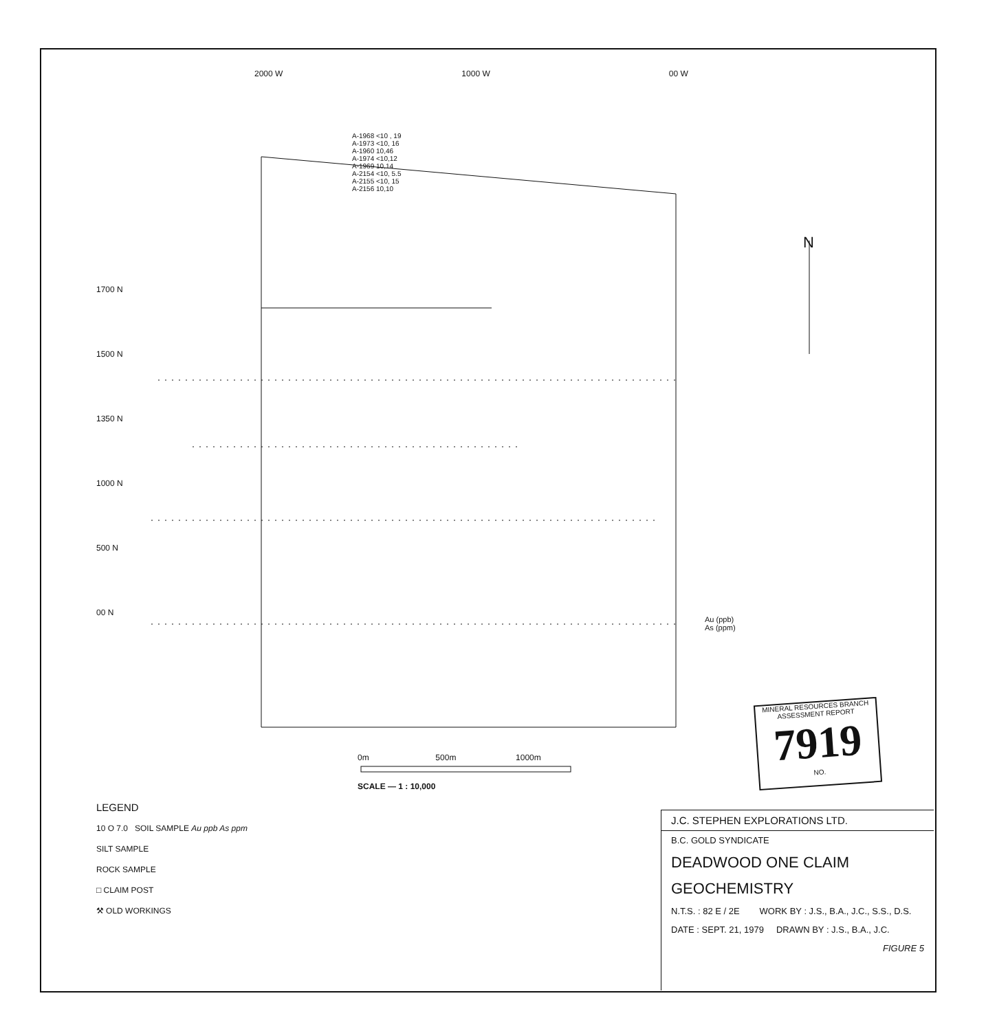2000 W 1000 W 00 W
1700 N
1500 N
1350 N
1000 N
500 N
00 N
N
Au (ppb)
As (ppm)
A-1968 <10 , 19
A-1973 <10, 16
A-1960 10,46
A-1974 <10,12
A-1969 10,14
A-2154 <10, 5.5
A-2155 <10, 15
A-2156 10,10
0m 500m 1000m
SCALE — 1 : 10,000
LEGEND
10 O 7.0 SOIL SAMPLE Au ppb As ppm
SILT SAMPLE
ROCK SAMPLE
□ CLAIM POST
⚒ OLD WORKINGS
MINERAL RESOURCES BRANCH
ASSESSMENT REPORT
7919
NO.
J.C. STEPHEN EXPLORATIONS LTD.
B.C. GOLD SYNDICATE
DEADWOOD ONE CLAIM
GEOCHEMISTRY
N.T.S. : 82 E / 2E WORK BY : J.S., B.A., J.C., S.S., D.S.
DATE : SEPT. 21, 1979 DRAWN BY : J.S., B.A., J.C.
FIGURE 5